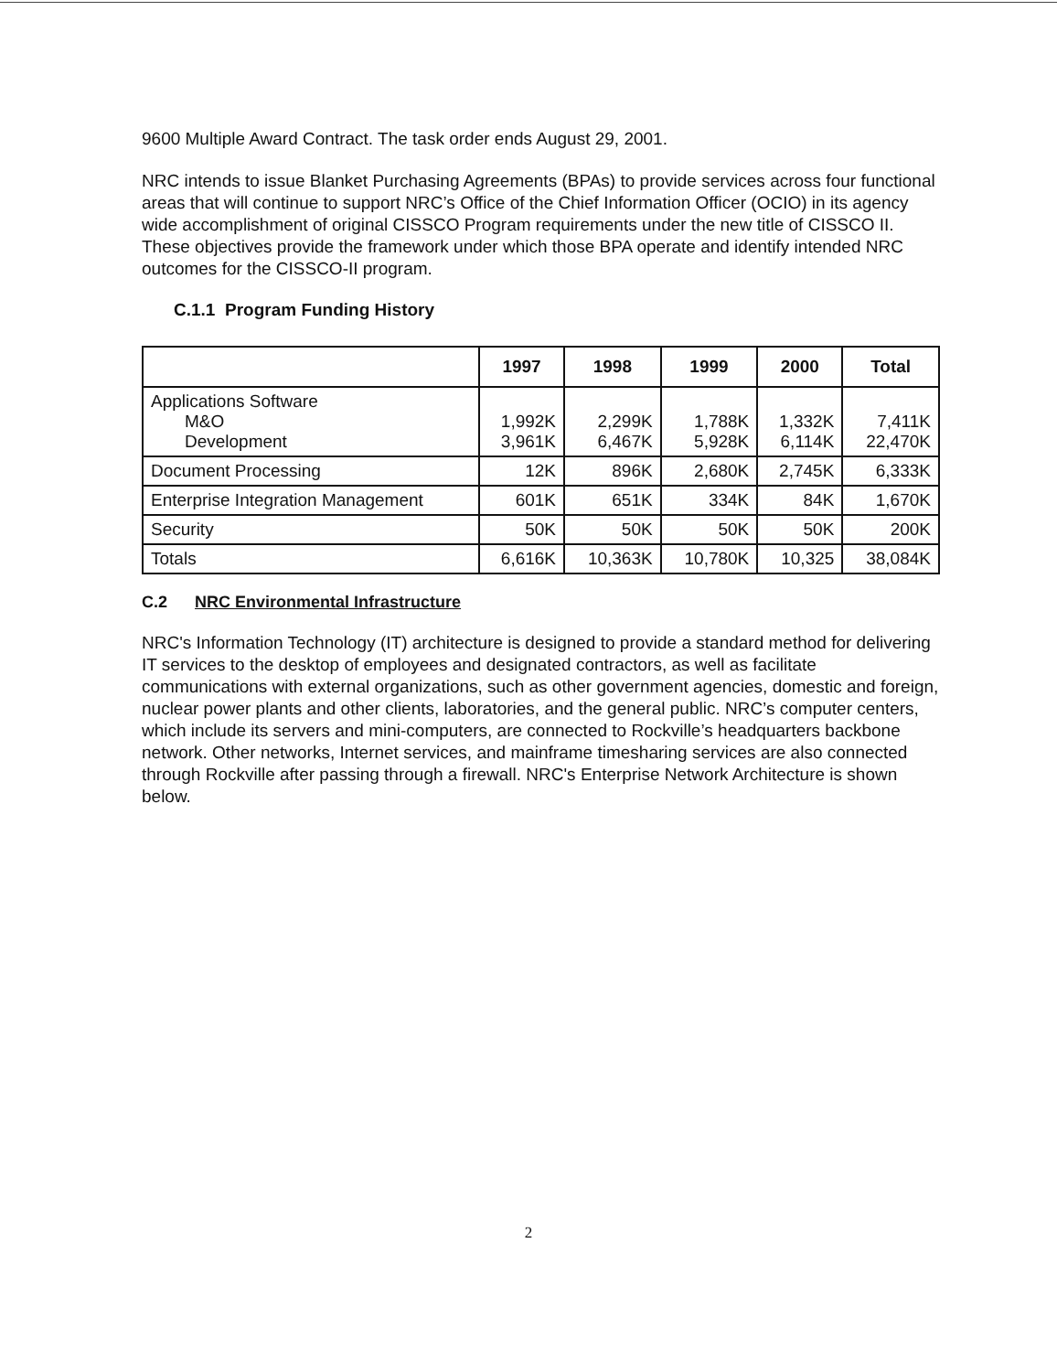9600 Multiple Award Contract. The task order ends August 29, 2001.
NRC intends to issue Blanket Purchasing Agreements (BPAs) to provide services across four functional areas that will continue to support NRC’s Office of the Chief Information Officer (OCIO) in its agency wide accomplishment of original CISSCO Program requirements under the new title of CISSCO II. These objectives provide the framework under which those BPA operate and identify intended NRC outcomes for the CISSCO-II program.
C.1.1 Program Funding History
| | 1997 | 1998 | 1999 | 2000 | Total |
| --- | --- | --- | --- | --- | --- |
| Applications Software M&O Development | 1,992K 3,961K | 2,299K 6,467K | 1,788K 5,928K | 1,332K 6,114K | 7,411K 22,470K |
| Document Processing | 12K | 896K | 2,680K | 2,745K | 6,333K |
| Enterprise Integration Management | 601K | 651K | 334K | 84K | 1,670K |
| Security | 50K | 50K | 50K | 50K | 200K |
| Totals | 6,616K | 10,363K | 10,780K | 10,325 | 38,084K |
C.2 NRC Environmental Infrastructure
NRC's Information Technology (IT) architecture is designed to provide a standard method for delivering IT services to the desktop of employees and designated contractors, as well as facilitate communications with external organizations, such as other government agencies, domestic and foreign, nuclear power plants and other clients, laboratories, and the general public. NRC’s computer centers, which include its servers and mini-computers, are connected to Rockville’s headquarters backbone network. Other networks, Internet services, and mainframe timesharing services are also connected through Rockville after passing through a firewall. NRC's Enterprise Network Architecture is shown below.
2